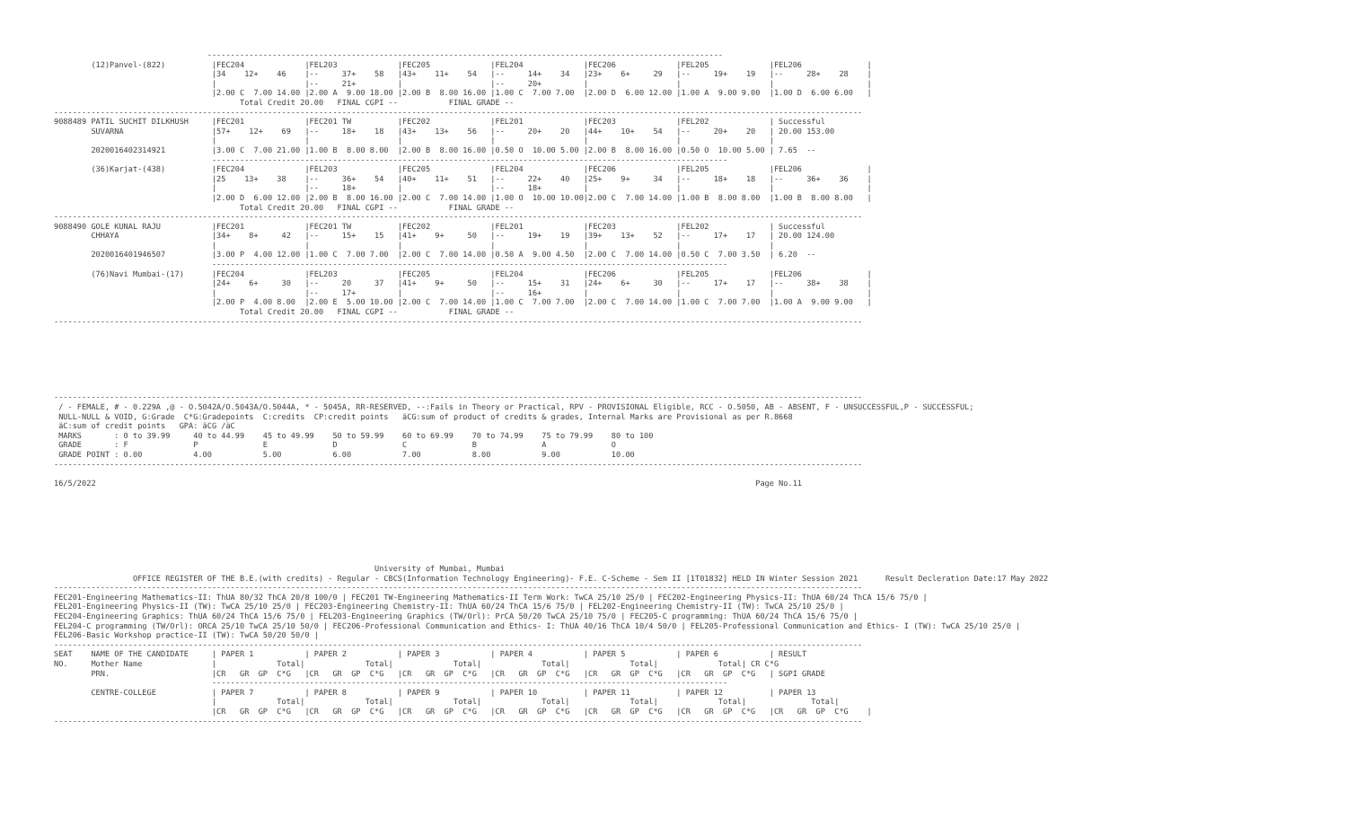---------------------------------------------------------------------------------------------------------------
        (12)Panvel-(822)          |FEC204             |FEL203             |FEC205             |FEL204             |FEC206             |FEL205             |FEL206              |
                                  |34    12+    46    |--     37+    58   |43+    11+    54   |--     14+    34   |23+    6+     29   |--     19+    19   |--     28+    28    |
                                  |                   |--     21+         |                   |--     20+         |                   |                   |                    |
                                  |2.00 C  7.00 14.00 |2.00 A  9.00 18.00 |2.00 B  8.00 16.00 |1.00 C  7.00 7.00  |2.00 D  6.00 12.00 |1.00 A  9.00 9.00  |1.00 D  6.00 6.00   |
                                        Total Credit 20.00   FINAL CGPI --           FINAL GRADE --
------------------------------------------------------------------------------------------------------------------------------------------------------------------------------
9088489 PATIL SUCHIT DILKHUSH     |FEC201             |FEC201 TW          |FEC202             |FEL201             |FEC203             |FEL202             | Successful
        SUVARNA                   |57+    12+    69   |--     18+    18   |43+    13+    56   |--     20+    20   |44+    10+    54   |--     20+    20   | 20.00 153.00
                                  |                   |                   |                   |                   |                   |                   |
        2020016402314921          |3.00 C  7.00 21.00 |1.00 B  8.00 8.00  |2.00 B  8.00 16.00 |0.50 O  10.00 5.00 |2.00 B  8.00 16.00 |0.50 O  10.00 5.00 | 7.65  --
                                  ---------------------------------------------------------------------------------------------------------------
        (36)Karjat-(438)          |FEC204             |FEL203             |FEC205             |FEL204             |FEC206             |FEL205             |FEL206              |
                                  |25    13+    38    |--     36+    54   |40+    11+    51   |--     22+    40   |25+    9+     34   |--     18+    18   |--     36+    36    |
                                  |                   |--     18+         |                   |--     18+         |                   |                   |                    |
                                  |2.00 D  6.00 12.00 |2.00 B  8.00 16.00 |2.00 C  7.00 14.00 |1.00 O  10.00 10.00|2.00 C  7.00 14.00 |1.00 B  8.00 8.00  |1.00 B  8.00 8.00   |
                                        Total Credit 20.00   FINAL CGPI --           FINAL GRADE --
------------------------------------------------------------------------------------------------------------------------------------------------------------------------------
9088490 GOLE KUNAL RAJU           |FEC201             |FEC201 TW          |FEC202             |FEL201             |FEC203             |FEL202             | Successful
        CHHAYA                    |34+    8+     42   |--     15+    15   |41+    9+     50   |--     19+    19   |39+    13+    52   |--     17+    17   | 20.00 124.00
                                  |                   |                   |                   |                   |                   |                   |
        2020016401946507          |3.00 P  4.00 12.00 |1.00 C  7.00 7.00  |2.00 C  7.00 14.00 |0.50 A  9.00 4.50  |2.00 C  7.00 14.00 |0.50 C  7.00 3.50  | 6.20  --
                                  ---------------------------------------------------------------------------------------------------------------
        (76)Navi Mumbai-(17)      |FEC204             |FEL203             |FEC205             |FEL204             |FEC206             |FEL205             |FEL206              |
                                  |24+    6+     30   |--     20     37   |41+    9+     50   |--     15+    31   |24+    6+     30   |--     17+    17   |--     38+    38    |
                                  |                   |--     17+         |                   |--     16+         |                   |                   |                    |
                                  |2.00 P  4.00 8.00  |2.00 E  5.00 10.00 |2.00 C  7.00 14.00 |1.00 C  7.00 7.00  |2.00 C  7.00 14.00 |1.00 C  7.00 7.00  |1.00 A  9.00 9.00   |
                                        Total Credit 20.00   FINAL CGPI --           FINAL GRADE --
------------------------------------------------------------------------------------------------------------------------------------------------------------------------------







------------------------------------------------------------------------------------------------------------------------------------------------------------------------------
 / - FEMALE, # - 0.229A ,@ - O.5042A/O.5043A/O.5044A, * - 5045A, RR-RESERVED, --:Fails in Theory or Practical, RPV - PROVISIONAL Eligible, RCC - O.5050, AB - ABSENT, F - UNSUCCESSFUL,P - SUCCESSFUL;
 NULL-NULL & VOID, G:Grade  C*G:Gradepoints  C:credits  CP:credit points   äCG:sum of product of credits & grades, Internal Marks are Provisional as per R.8668
 äC:sum of credit points   GPA: äCG /äC
 MARKS       : 0 to 39.99     40 to 44.99    45 to 49.99    50 to 59.99    60 to 69.99    70 to 74.99    75 to 79.99    80 to 100
 GRADE       : F              P              E              D              C              B              A              O
 GRADE POINT : 0.00           4.00           5.00           6.00           7.00           8.00           9.00           10.00
------------------------------------------------------------------------------------------------------------------------------------------------------------------------------

16/5/2022                                                                                                                                              Page No.11








                                                                     University of Mumbai, Mumbai
                 OFFICE REGISTER OF THE B.E.(with credits) - Regular - CBCS(Information Technology Engineering)- F.E. C-Scheme - Sem II [1T01832] HELD IN Winter Session 2021      Result Decleration Date:17 May 2022
------------------------------------------------------------------------------------------------------------------------------------------------------------------------------
FEC201-Engineering Mathematics-II: ThUA 80/32 ThCA 20/8 100/0 | FEC201 TW-Engineering Mathematics-II Term Work: TwCA 25/10 25/0 | FEC202-Engineering Physics-II: ThUA 60/24 ThCA 15/6 75/0 |
FEL201-Engineering Physics-II (TW): TwCA 25/10 25/0 | FEC203-Engineering Chemistry-II: ThUA 60/24 ThCA 15/6 75/0 | FEL202-Engineering Chemistry-II (TW): TwCA 25/10 25/0 |
FEC204-Engineering Graphics: ThUA 60/24 ThCA 15/6 75/0 | FEL203-Engineering Graphics (TW/Orl): PrCA 50/20 TwCA 25/10 75/0 | FEC205-C programming: ThUA 60/24 ThCA 15/6 75/0 |
FEL204-C programming (TW/Orl): ORCA 25/10 TwCA 25/10 50/0 | FEC206-Professional Communication and Ethics- I: ThUA 40/16 ThCA 10/4 50/0 | FEL205-Professional Communication and Ethics- I (TW): TwCA 25/10 25/0 |
FEL206-Basic Workshop practice-II (TW): TwCA 50/20 50/0 |
------------------------------------------------------------------------------------------------------------------------------------------------------------------------------
SEAT    NAME OF THE CANDIDATE     | PAPER 1           | PAPER 2           | PAPER 3           | PAPER 4           | PAPER 5           | PAPER 6           | RESULT
NO.     Mother Name               |             Total|             Total|             Total|             Total|             Total|             Total| CR C*G
        PRN.                      |CR   GR  GP  C*G   |CR   GR  GP  C*G   |CR   GR  GP  C*G   |CR   GR  GP  C*G   |CR   GR  GP  C*G   |CR   GR  GP  C*G   | SGPI GRADE
                                  ---------------------------------------------------------------------------------------------------------------
        CENTRE-COLLEGE            | PAPER 7           | PAPER 8           | PAPER 9           | PAPER 10          | PAPER 11          | PAPER 12          | PAPER 13
                                  |             Total|             Total|             Total|             Total|             Total|             Total|              Total|
                                  |CR   GR  GP  C*G   |CR   GR  GP  C*G   |CR   GR  GP  C*G   |CR   GR  GP  C*G   |CR   GR  GP  C*G   |CR   GR  GP  C*G   |CR   GR  GP  C*G    |
------------------------------------------------------------------------------------------------------------------------------------------------------------------------------